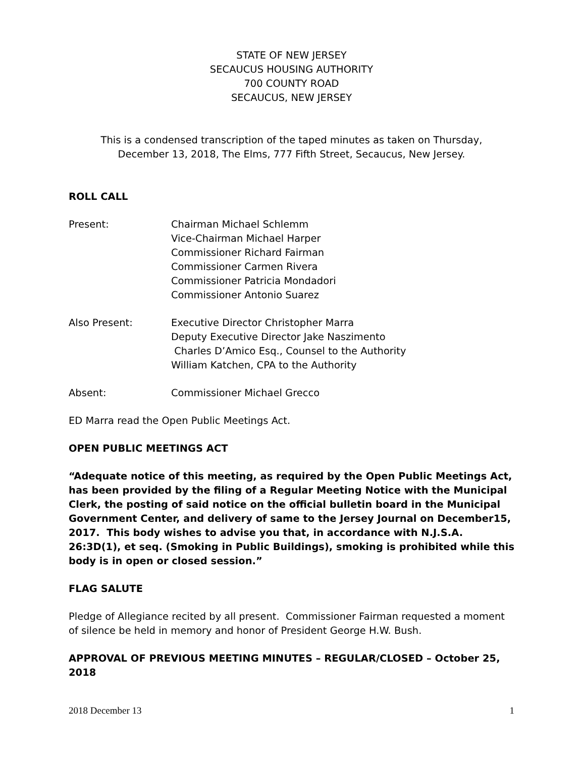STATE OF NEW JERSEY
SECAUCUS HOUSING AUTHORITY
700 COUNTY ROAD
SECAUCUS, NEW JERSEY
This is a condensed transcription of the taped minutes as taken on Thursday,
December 13, 2018, The Elms, 777 Fifth Street, Secaucus, New Jersey.
ROLL CALL
Present: Chairman Michael Schlemm
Vice-Chairman Michael Harper
Commissioner Richard Fairman
Commissioner Carmen Rivera
Commissioner Patricia Mondadori
Commissioner Antonio Suarez
Also Present: Executive Director Christopher Marra
Deputy Executive Director Jake Naszimento
Charles D’Amico Esq., Counsel to the Authority
William Katchen, CPA to the Authority
Absent: Commissioner Michael Grecco
ED Marra read the Open Public Meetings Act.
OPEN PUBLIC MEETINGS ACT
“Adequate notice of this meeting, as required by the Open Public Meetings Act, has been provided by the filing of a Regular Meeting Notice with the Municipal Clerk, the posting of said notice on the official bulletin board in the Municipal Government Center, and delivery of same to the Jersey Journal on December15, 2017. This body wishes to advise you that, in accordance with N.J.S.A. 26:3D(1), et seq. (Smoking in Public Buildings), smoking is prohibited while this body is in open or closed session.”
FLAG SALUTE
Pledge of Allegiance recited by all present. Commissioner Fairman requested a moment of silence be held in memory and honor of President George H.W. Bush.
APPROVAL OF PREVIOUS MEETING MINUTES – REGULAR/CLOSED – October 25, 2018
2018 December 13 1